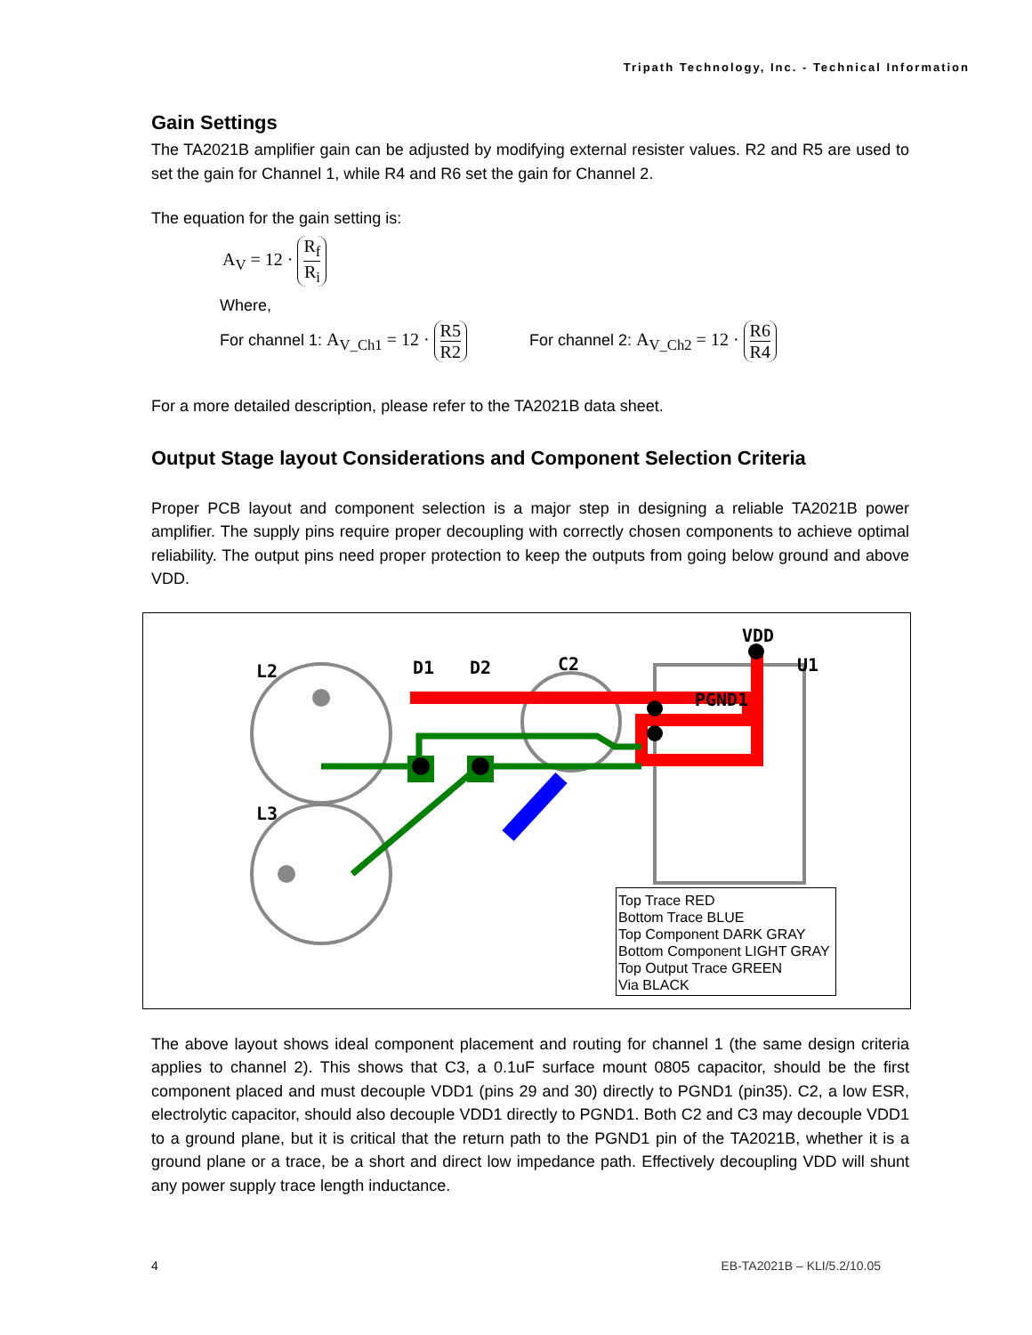Tripath Technology, Inc. - Technical Information
Gain Settings
The TA2021B amplifier gain can be adjusted by modifying external resister values. R2 and R5 are used to set the gain for Channel 1, while R4 and R6 set the gain for Channel 2.
The equation for the gain setting is:
A<sub>V</sub> = 12 · R<sub>f</sub> R<sub>i</sub>
Where,
For channel 1: A<sub>V_Ch1</sub> = 12 · R5 R2
For channel 2: A<sub>V_Ch2</sub> = 12 · R6 R4
For a more detailed description, please refer to the TA2021B data sheet.
Output Stage layout Considerations and Component Selection Criteria
Proper PCB layout and component selection is a major step in designing a reliable TA2021B power amplifier. The supply pins require proper decoupling with correctly chosen components to achieve optimal reliability. The output pins need proper protection to keep the outputs from going below ground and above VDD.
L2
L3
D1
D2
C2
VDD
U1
PGND1
Top Trace RED
Bottom Trace BLUE
Top Component DARK GRAY
Bottom Component LIGHT GRAY
Top Output Trace GREEN
Via BLACK
The above layout shows ideal component placement and routing for channel 1 (the same design criteria applies to channel 2). This shows that C3, a 0.1uF surface mount 0805 capacitor, should be the first component placed and must decouple VDD1 (pins 29 and 30) directly to PGND1 (pin35). C2, a low ESR, electrolytic capacitor, should also decouple VDD1 directly to PGND1. Both C2 and C3 may decouple VDD1 to a ground plane, but it is critical that the return path to the PGND1 pin of the TA2021B, whether it is a ground plane or a trace, be a short and direct low impedance path. Effectively decoupling VDD will shunt any power supply trace length inductance.
4 EB-TA2021B – KLI/5.2/10.05